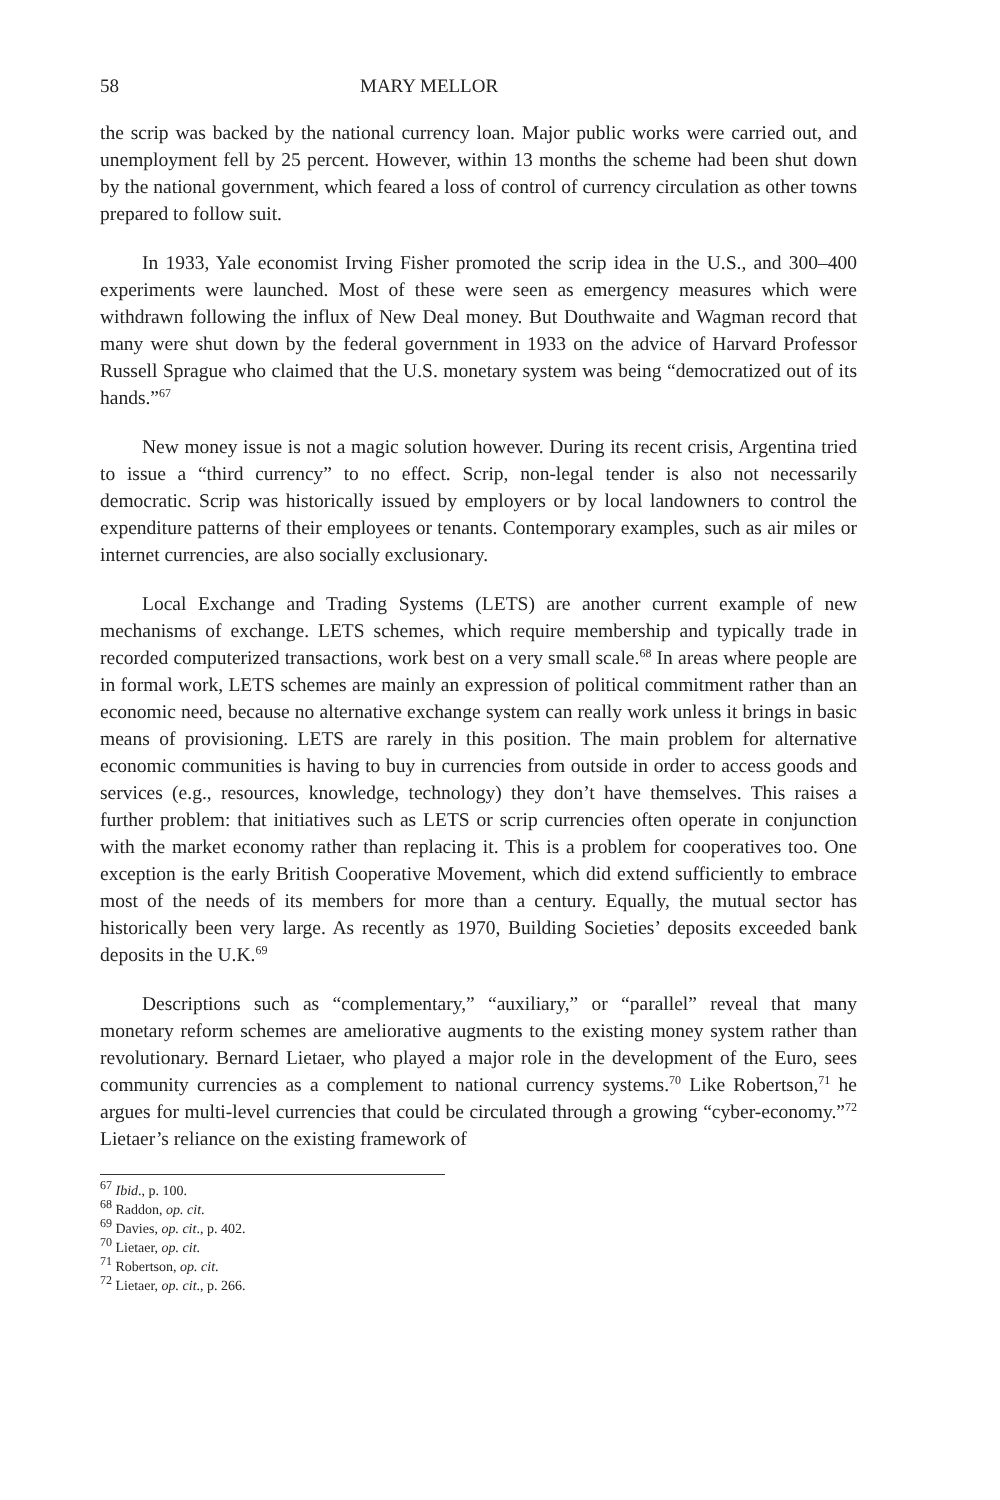58 MARY MELLOR
the scrip was backed by the national currency loan. Major public works were carried out, and unemployment fell by 25 percent. However, within 13 months the scheme had been shut down by the national government, which feared a loss of control of currency circulation as other towns prepared to follow suit.
In 1933, Yale economist Irving Fisher promoted the scrip idea in the U.S., and 300–400 experiments were launched. Most of these were seen as emergency measures which were withdrawn following the influx of New Deal money. But Douthwaite and Wagman record that many were shut down by the federal government in 1933 on the advice of Harvard Professor Russell Sprague who claimed that the U.S. monetary system was being “democratized out of its hands.”<sup>67</sup>
New money issue is not a magic solution however. During its recent crisis, Argentina tried to issue a “third currency” to no effect. Scrip, non-legal tender is also not necessarily democratic. Scrip was historically issued by employers or by local landowners to control the expenditure patterns of their employees or tenants. Contemporary examples, such as air miles or internet currencies, are also socially exclusionary.
Local Exchange and Trading Systems (LETS) are another current example of new mechanisms of exchange. LETS schemes, which require membership and typically trade in recorded computerized transactions, work best on a very small scale.<sup>68</sup> In areas where people are in formal work, LETS schemes are mainly an expression of political commitment rather than an economic need, because no alternative exchange system can really work unless it brings in basic means of provisioning. LETS are rarely in this position. The main problem for alternative economic communities is having to buy in currencies from outside in order to access goods and services (e.g., resources, knowledge, technology) they don’t have themselves. This raises a further problem: that initiatives such as LETS or scrip currencies often operate in conjunction with the market economy rather than replacing it. This is a problem for cooperatives too. One exception is the early British Cooperative Movement, which did extend sufficiently to embrace most of the needs of its members for more than a century. Equally, the mutual sector has historically been very large. As recently as 1970, Building Societies’ deposits exceeded bank deposits in the U.K.<sup>69</sup>
Descriptions such as “complementary,” “auxiliary,” or “parallel” reveal that many monetary reform schemes are ameliorative augments to the existing money system rather than revolutionary. Bernard Lietaer, who played a major role in the development of the Euro, sees community currencies as a complement to national currency systems.<sup>70</sup> Like Robertson,<sup>71</sup> he argues for multi-level currencies that could be circulated through a growing “cyber-economy.”<sup>72</sup> Lietaer’s reliance on the existing framework of
<sup>67</sup> Ibid., p. 100.
<sup>68</sup> Raddon, op. cit.
<sup>69</sup> Davies, op. cit., p. 402.
<sup>70</sup> Lietaer, op. cit.
<sup>71</sup> Robertson, op. cit.
<sup>72</sup> Lietaer, op. cit., p. 266.